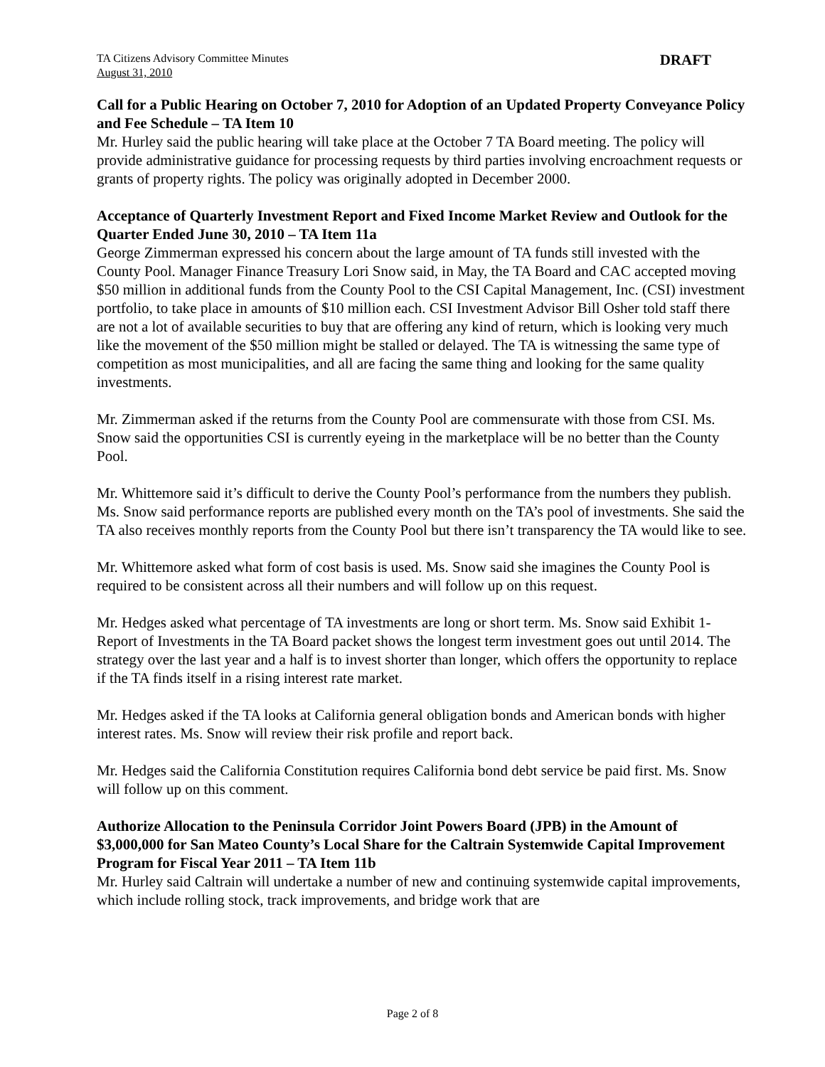TA Citizens Advisory Committee Minutes
August 31, 2010
DRAFT
Call for a Public Hearing on October 7, 2010 for Adoption of an Updated Property Conveyance Policy and Fee Schedule – TA Item 10
Mr. Hurley said the public hearing will take place at the October 7 TA Board meeting. The policy will provide administrative guidance for processing requests by third parties involving encroachment requests or grants of property rights. The policy was originally adopted in December 2000.
Acceptance of Quarterly Investment Report and Fixed Income Market Review and Outlook for the Quarter Ended June 30, 2010 – TA Item 11a
George Zimmerman expressed his concern about the large amount of TA funds still invested with the County Pool. Manager Finance Treasury Lori Snow said, in May, the TA Board and CAC accepted moving $50 million in additional funds from the County Pool to the CSI Capital Management, Inc. (CSI) investment portfolio, to take place in amounts of $10 million each. CSI Investment Advisor Bill Osher told staff there are not a lot of available securities to buy that are offering any kind of return, which is looking very much like the movement of the $50 million might be stalled or delayed. The TA is witnessing the same type of competition as most municipalities, and all are facing the same thing and looking for the same quality investments.
Mr. Zimmerman asked if the returns from the County Pool are commensurate with those from CSI. Ms. Snow said the opportunities CSI is currently eyeing in the marketplace will be no better than the County Pool.
Mr. Whittemore said it’s difficult to derive the County Pool’s performance from the numbers they publish. Ms. Snow said performance reports are published every month on the TA’s pool of investments. She said the TA also receives monthly reports from the County Pool but there isn’t transparency the TA would like to see.
Mr. Whittemore asked what form of cost basis is used. Ms. Snow said she imagines the County Pool is required to be consistent across all their numbers and will follow up on this request.
Mr. Hedges asked what percentage of TA investments are long or short term. Ms. Snow said Exhibit 1-Report of Investments in the TA Board packet shows the longest term investment goes out until 2014. The strategy over the last year and a half is to invest shorter than longer, which offers the opportunity to replace if the TA finds itself in a rising interest rate market.
Mr. Hedges asked if the TA looks at California general obligation bonds and American bonds with higher interest rates. Ms. Snow will review their risk profile and report back.
Mr. Hedges said the California Constitution requires California bond debt service be paid first. Ms. Snow will follow up on this comment.
Authorize Allocation to the Peninsula Corridor Joint Powers Board (JPB) in the Amount of $3,000,000 for San Mateo County’s Local Share for the Caltrain Systemwide Capital Improvement Program for Fiscal Year 2011 – TA Item 11b
Mr. Hurley said Caltrain will undertake a number of new and continuing systemwide capital improvements, which include rolling stock, track improvements, and bridge work that are
Page 2 of 8